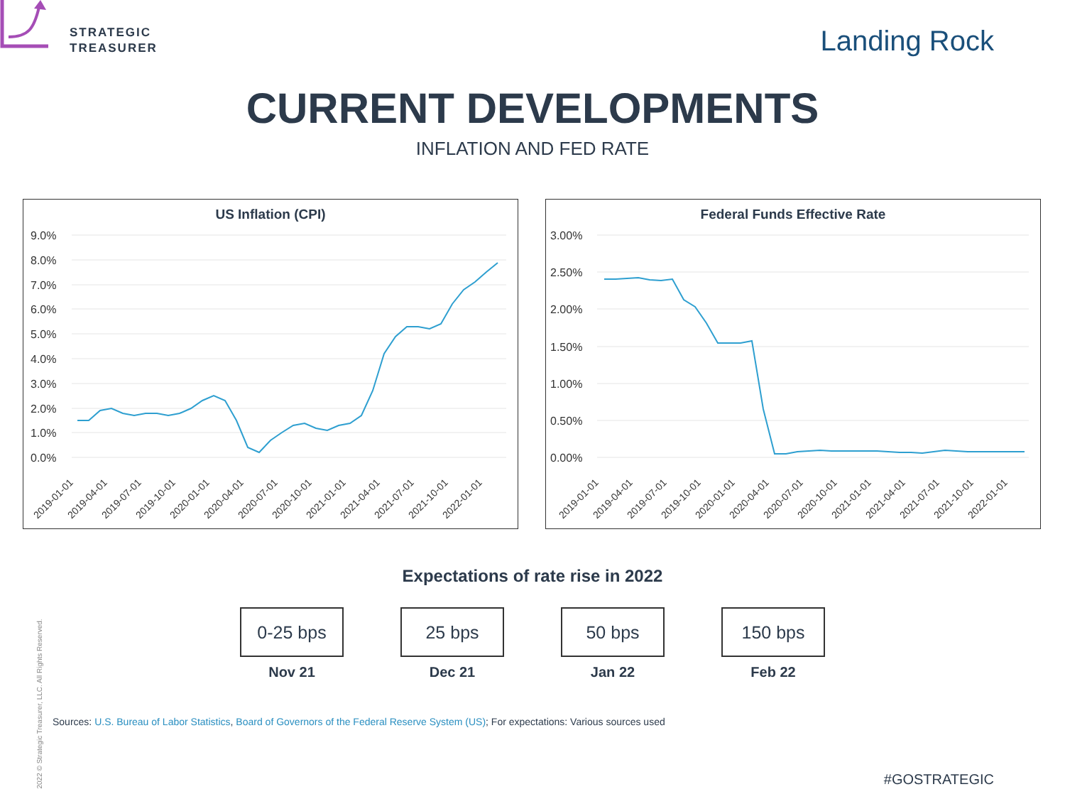STRATEGIC
TREASURER
Landing Rock
CURRENT DEVELOPMENTS
INFLATION AND FED RATE
US Inflation (CPI)
9.0%
8.0%
7.0%
6.0%
5.0%
4.0%
3.0%
2.0%
1.0%
0.0%
2019-01-01
2019-04-01
2019-07-01
2019-10-01
2020-01-01
2020-04-01
2020-07-01
2020-10-01
2021-01-01
2021-04-01
2021-07-01
2021-10-01
2022-01-01
Federal Funds Effective Rate
3.00%
2.50%
2.00%
1.50%
1.00%
0.50%
0.00%
2019-01-01
2019-04-01
2019-07-01
2019-10-01
2020-01-01
2020-04-01
2020-07-01
2020-10-01
2021-01-01
2021-04-01
2021-07-01
2021-10-01
2022-01-01
Expectations of rate rise in 2022
0-25 bps
Nov 21
25 bps
Dec 21
50 bps
Jan 22
150 bps
Feb 22
Sources: U.S. Bureau of Labor Statistics, Board of Governors of the Federal Reserve System (US); For expectations: Various sources used
#GOSTRATEGIC
2022 © Strategic Treasurer, LLC. All Rights Reserved.